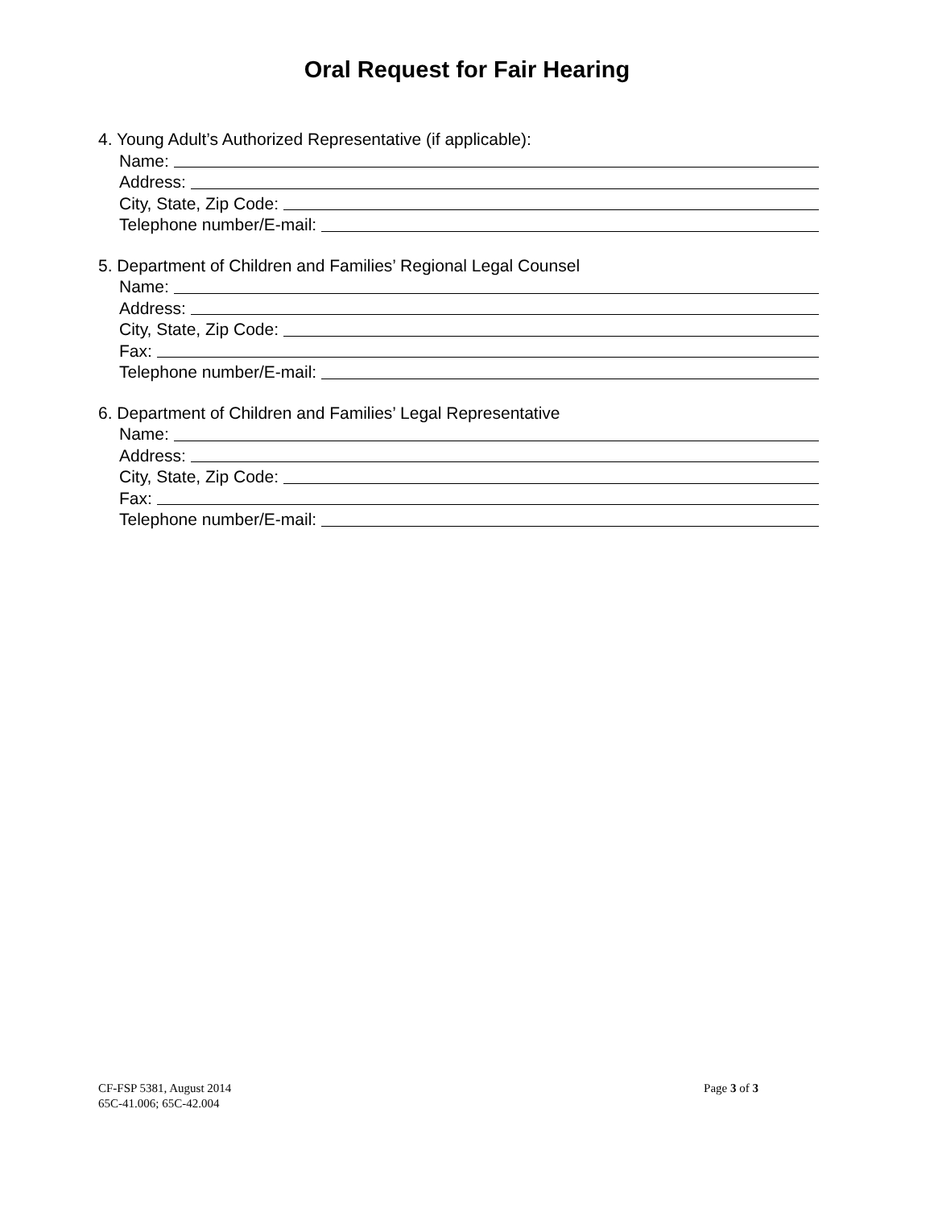Oral Request for Fair Hearing
4. Young Adult’s Authorized Representative (if applicable):
Name:
Address:
City, State, Zip Code:
Telephone number/E-mail:
5. Department of Children and Families’ Regional Legal Counsel
Name:
Address:
City, State, Zip Code:
Fax:
Telephone number/E-mail:
6. Department of Children and Families’ Legal Representative
Name:
Address:
City, State, Zip Code:
Fax:
Telephone number/E-mail:
CF-FSP 5381, August 2014
65C-41.006; 65C-42.004
Page 3 of 3